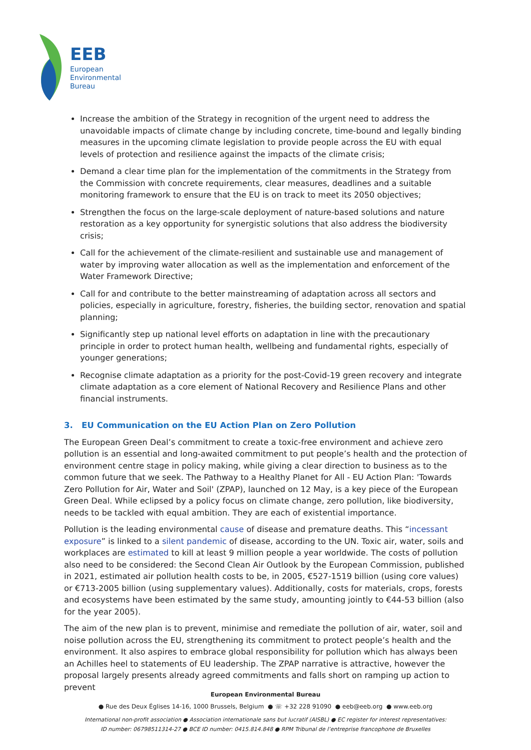EEB
European
Environmental
Bureau
Increase the ambition of the Strategy in recognition of the urgent need to address the unavoidable impacts of climate change by including concrete, time-bound and legally binding measures in the upcoming climate legislation to provide people across the EU with equal levels of protection and resilience against the impacts of the climate crisis;
Demand a clear time plan for the implementation of the commitments in the Strategy from the Commission with concrete requirements, clear measures, deadlines and a suitable monitoring framework to ensure that the EU is on track to meet its 2050 objectives;
Strengthen the focus on the large-scale deployment of nature-based solutions and nature restoration as a key opportunity for synergistic solutions that also address the biodiversity crisis;
Call for the achievement of the climate-resilient and sustainable use and management of water by improving water allocation as well as the implementation and enforcement of the Water Framework Directive;
Call for and contribute to the better mainstreaming of adaptation across all sectors and policies, especially in agriculture, forestry, fisheries, the building sector, renovation and spatial planning;
Significantly step up national level efforts on adaptation in line with the precautionary principle in order to protect human health, wellbeing and fundamental rights, especially of younger generations;
Recognise climate adaptation as a priority for the post-Covid-19 green recovery and integrate climate adaptation as a core element of National Recovery and Resilience Plans and other financial instruments.
3. EU Communication on the EU Action Plan on Zero Pollution
The European Green Deal’s commitment to create a toxic-free environment and achieve zero pollution is an essential and long-awaited commitment to put people’s health and the protection of environment centre stage in policy making, while giving a clear direction to business as to the common future that we seek. The Pathway to a Healthy Planet for All - EU Action Plan: 'Towards Zero Pollution for Air, Water and Soil' (ZPAP), launched on 12 May, is a key piece of the European Green Deal. While eclipsed by a policy focus on climate change, zero pollution, like biodiversity, needs to be tackled with equal ambition. They are each of existential importance.
Pollution is the leading environmental cause of disease and premature deaths. This “incessant exposure” is linked to a silent pandemic of disease, according to the UN. Toxic air, water, soils and workplaces are estimated to kill at least 9 million people a year worldwide. The costs of pollution also need to be considered: the Second Clean Air Outlook by the European Commission, published in 2021, estimated air pollution health costs to be, in 2005, €527-1519 billion (using core values) or €713-2005 billion (using supplementary values). Additionally, costs for materials, crops, forests and ecosystems have been estimated by the same study, amounting jointly to €44-53 billion (also for the year 2005).
The aim of the new plan is to prevent, minimise and remediate the pollution of air, water, soil and noise pollution across the EU, strengthening its commitment to protect people’s health and the environment. It also aspires to embrace global responsibility for pollution which has always been an Achilles heel to statements of EU leadership. The ZPAP narrative is attractive, however the proposal largely presents already agreed commitments and falls short on ramping up action to prevent
European Environmental Bureau
● Rue des Deux Églises 14-16, 1000 Brussels, Belgium ● ☏ +32 228 91090 ● eeb@eeb.org ● www.eeb.org
International non-profit association ● Association internationale sans but lucratif (AISBL) ● EC register for interest representatives:
ID number: 06798511314-27 ● BCE ID number: 0415.814.848 ● RPM Tribunal de l’entreprise francophone de Bruxelles